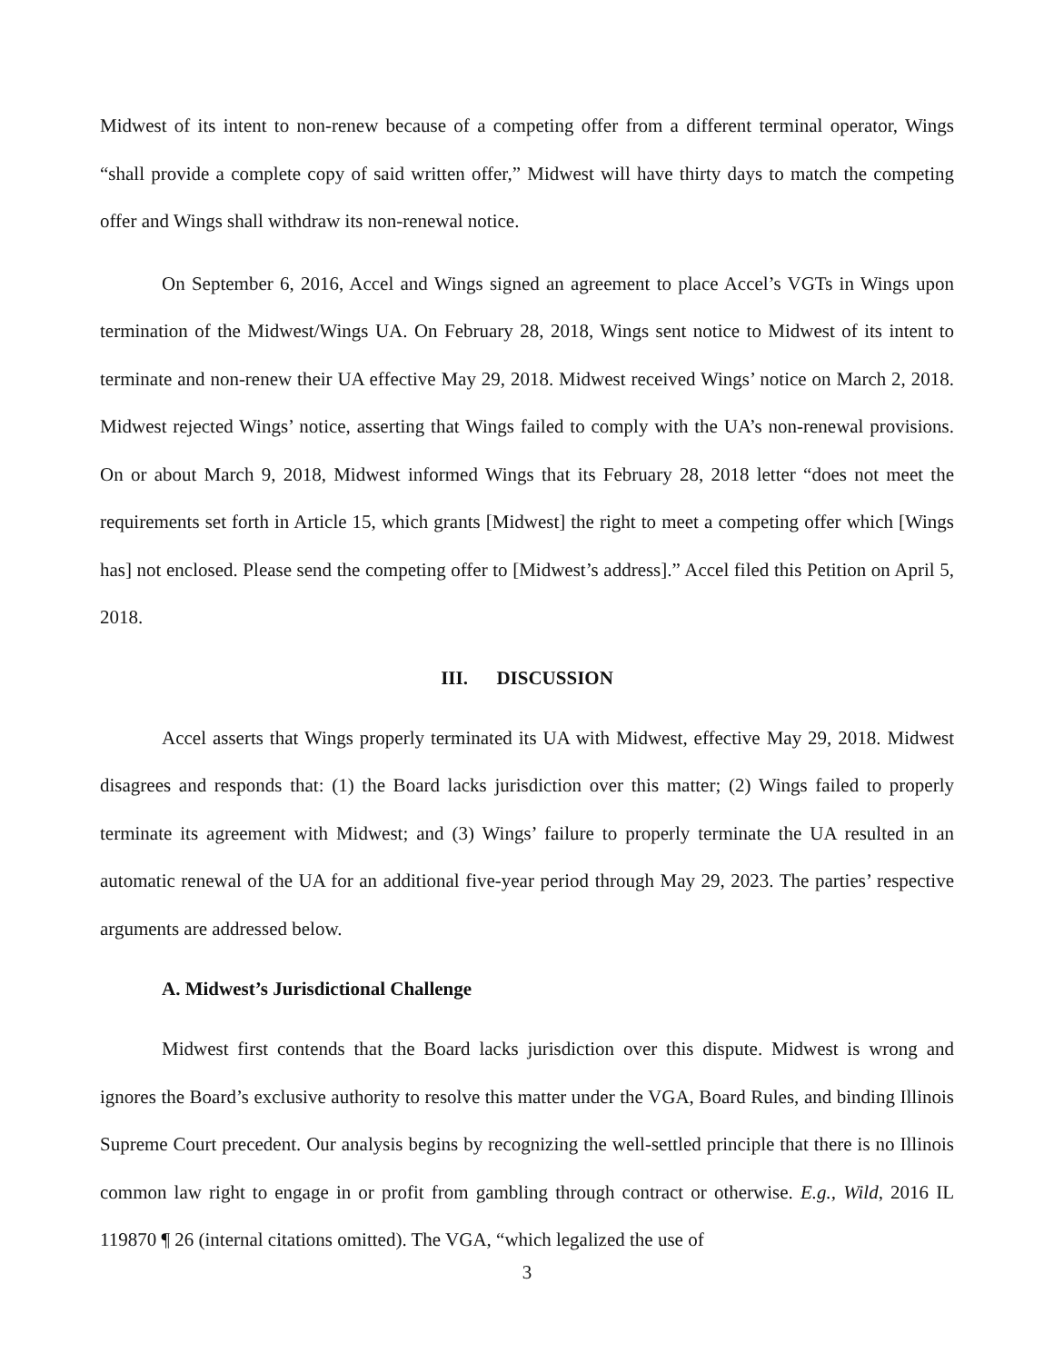Midwest of its intent to non-renew because of a competing offer from a different terminal operator, Wings “shall provide a complete copy of said written offer,” Midwest will have thirty days to match the competing offer and Wings shall withdraw its non-renewal notice.
On September 6, 2016, Accel and Wings signed an agreement to place Accel’s VGTs in Wings upon termination of the Midwest/Wings UA. On February 28, 2018, Wings sent notice to Midwest of its intent to terminate and non-renew their UA effective May 29, 2018. Midwest received Wings’ notice on March 2, 2018. Midwest rejected Wings’ notice, asserting that Wings failed to comply with the UA’s non-renewal provisions. On or about March 9, 2018, Midwest informed Wings that its February 28, 2018 letter “does not meet the requirements set forth in Article 15, which grants [Midwest] the right to meet a competing offer which [Wings has] not enclosed. Please send the competing offer to [Midwest’s address].” Accel filed this Petition on April 5, 2018.
III. DISCUSSION
Accel asserts that Wings properly terminated its UA with Midwest, effective May 29, 2018. Midwest disagrees and responds that: (1) the Board lacks jurisdiction over this matter; (2) Wings failed to properly terminate its agreement with Midwest; and (3) Wings’ failure to properly terminate the UA resulted in an automatic renewal of the UA for an additional five-year period through May 29, 2023. The parties’ respective arguments are addressed below.
A. Midwest’s Jurisdictional Challenge
Midwest first contends that the Board lacks jurisdiction over this dispute. Midwest is wrong and ignores the Board’s exclusive authority to resolve this matter under the VGA, Board Rules, and binding Illinois Supreme Court precedent. Our analysis begins by recognizing the well-settled principle that there is no Illinois common law right to engage in or profit from gambling through contract or otherwise. E.g., Wild, 2016 IL 119870 ¶ 26 (internal citations omitted). The VGA, “which legalized the use of
3